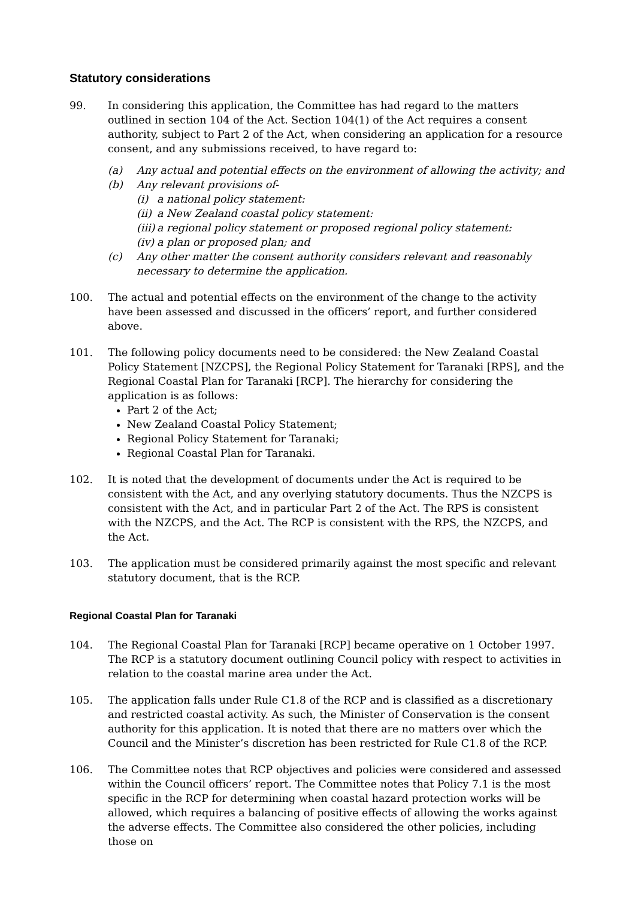Statutory considerations
99. In considering this application, the Committee has had regard to the matters outlined in section 104 of the Act. Section 104(1) of the Act requires a consent authority, subject to Part 2 of the Act, when considering an application for a resource consent, and any submissions received, to have regard to:
(a) Any actual and potential effects on the environment of allowing the activity; and
(b) Any relevant provisions of-
(i) a national policy statement:
(ii) a New Zealand coastal policy statement:
(iii) a regional policy statement or proposed regional policy statement:
(iv) a plan or proposed plan; and
(c) Any other matter the consent authority considers relevant and reasonably necessary to determine the application.
100. The actual and potential effects on the environment of the change to the activity have been assessed and discussed in the officers’ report, and further considered above.
101. The following policy documents need to be considered: the New Zealand Coastal Policy Statement [NZCPS], the Regional Policy Statement for Taranaki [RPS], and the Regional Coastal Plan for Taranaki [RCP]. The hierarchy for considering the application is as follows:
Part 2 of the Act;
New Zealand Coastal Policy Statement;
Regional Policy Statement for Taranaki;
Regional Coastal Plan for Taranaki.
102. It is noted that the development of documents under the Act is required to be consistent with the Act, and any overlying statutory documents. Thus the NZCPS is consistent with the Act, and in particular Part 2 of the Act. The RPS is consistent with the NZCPS, and the Act. The RCP is consistent with the RPS, the NZCPS, and the Act.
103. The application must be considered primarily against the most specific and relevant statutory document, that is the RCP.
Regional Coastal Plan for Taranaki
104. The Regional Coastal Plan for Taranaki [RCP] became operative on 1 October 1997. The RCP is a statutory document outlining Council policy with respect to activities in relation to the coastal marine area under the Act.
105. The application falls under Rule C1.8 of the RCP and is classified as a discretionary and restricted coastal activity. As such, the Minister of Conservation is the consent authority for this application. It is noted that there are no matters over which the Council and the Minister’s discretion has been restricted for Rule C1.8 of the RCP.
106. The Committee notes that RCP objectives and policies were considered and assessed within the Council officers’ report. The Committee notes that Policy 7.1 is the most specific in the RCP for determining when coastal hazard protection works will be allowed, which requires a balancing of positive effects of allowing the works against the adverse effects. The Committee also considered the other policies, including those on